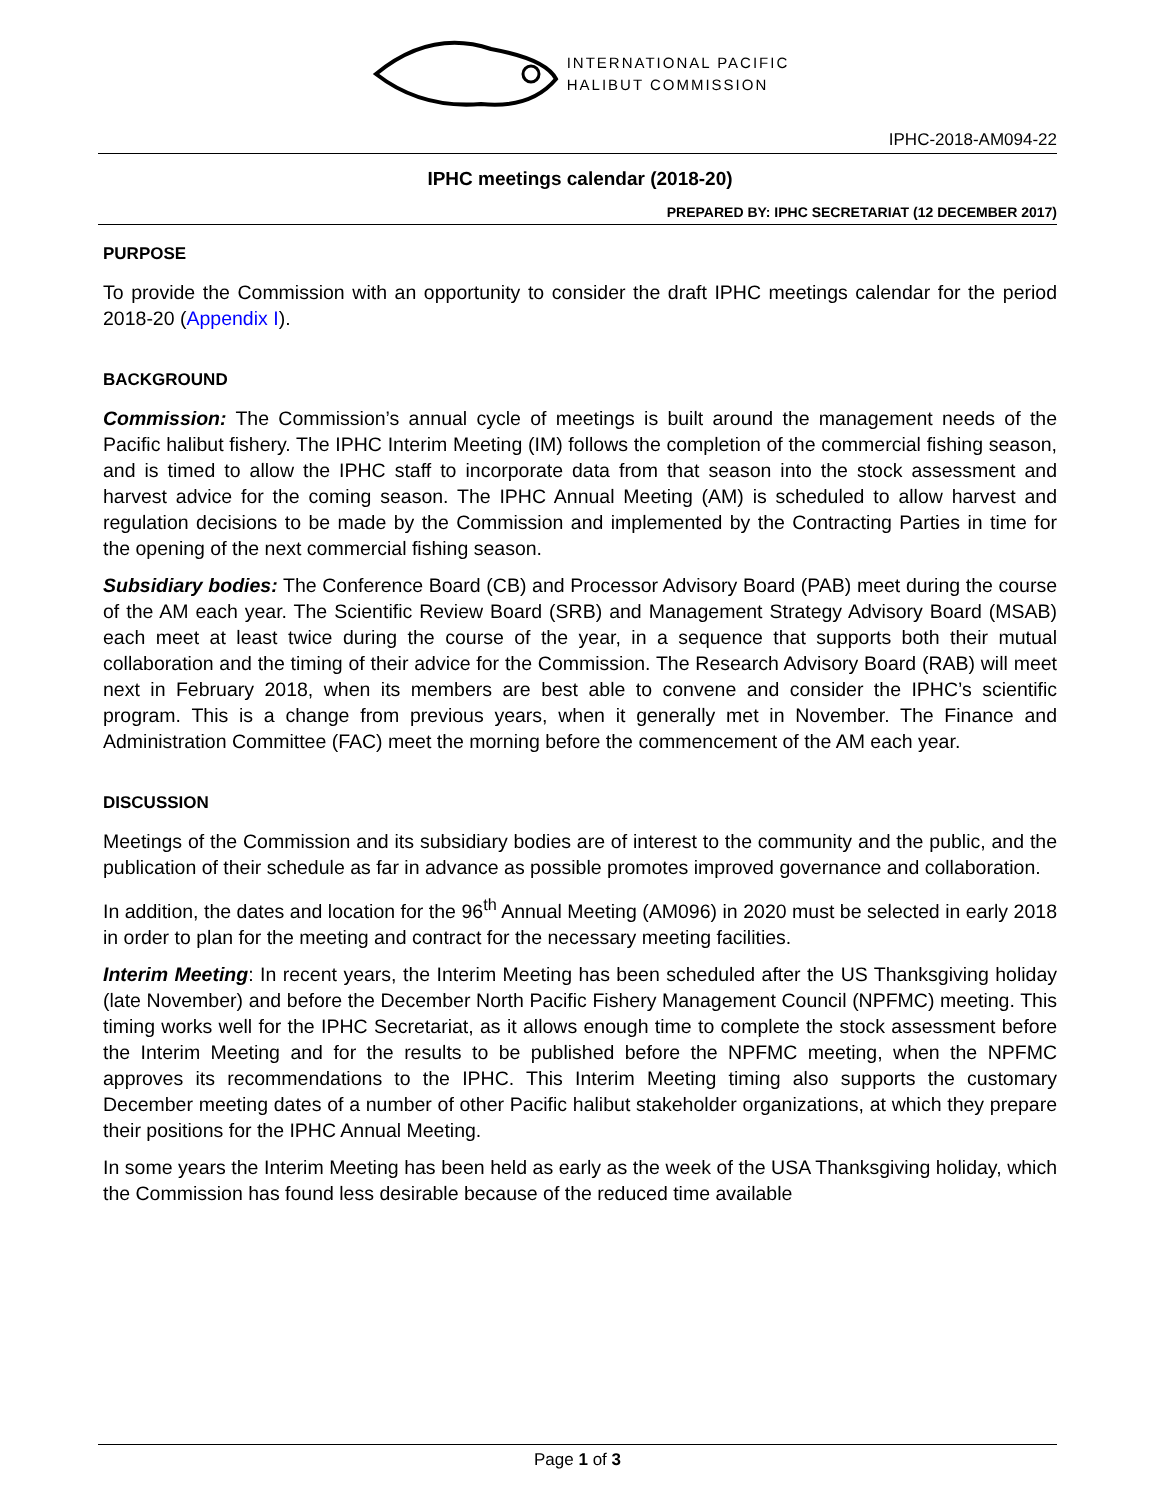INTERNATIONAL PACIFIC
HALIBUT COMMISSION
IPHC-2018-AM094-22
IPHC meetings calendar (2018-20)
PREPARED BY: IPHC SECRETARIAT (12 DECEMBER 2017)
PURPOSE
To provide the Commission with an opportunity to consider the draft IPHC meetings calendar for the period 2018-20 (Appendix I).
BACKGROUND
Commission: The Commission’s annual cycle of meetings is built around the management needs of the Pacific halibut fishery. The IPHC Interim Meeting (IM) follows the completion of the commercial fishing season, and is timed to allow the IPHC staff to incorporate data from that season into the stock assessment and harvest advice for the coming season. The IPHC Annual Meeting (AM) is scheduled to allow harvest and regulation decisions to be made by the Commission and implemented by the Contracting Parties in time for the opening of the next commercial fishing season.
Subsidiary bodies: The Conference Board (CB) and Processor Advisory Board (PAB) meet during the course of the AM each year. The Scientific Review Board (SRB) and Management Strategy Advisory Board (MSAB) each meet at least twice during the course of the year, in a sequence that supports both their mutual collaboration and the timing of their advice for the Commission. The Research Advisory Board (RAB) will meet next in February 2018, when its members are best able to convene and consider the IPHC’s scientific program. This is a change from previous years, when it generally met in November. The Finance and Administration Committee (FAC) meet the morning before the commencement of the AM each year.
DISCUSSION
Meetings of the Commission and its subsidiary bodies are of interest to the community and the public, and the publication of their schedule as far in advance as possible promotes improved governance and collaboration.
In addition, the dates and location for the 96<sup>th</sup> Annual Meeting (AM096) in 2020 must be selected in early 2018 in order to plan for the meeting and contract for the necessary meeting facilities.
Interim Meeting: In recent years, the Interim Meeting has been scheduled after the US Thanksgiving holiday (late November) and before the December North Pacific Fishery Management Council (NPFMC) meeting. This timing works well for the IPHC Secretariat, as it allows enough time to complete the stock assessment before the Interim Meeting and for the results to be published before the NPFMC meeting, when the NPFMC approves its recommendations to the IPHC. This Interim Meeting timing also supports the customary December meeting dates of a number of other Pacific halibut stakeholder organizations, at which they prepare their positions for the IPHC Annual Meeting.
In some years the Interim Meeting has been held as early as the week of the USA Thanksgiving holiday, which the Commission has found less desirable because of the reduced time available
Page 1 of 3